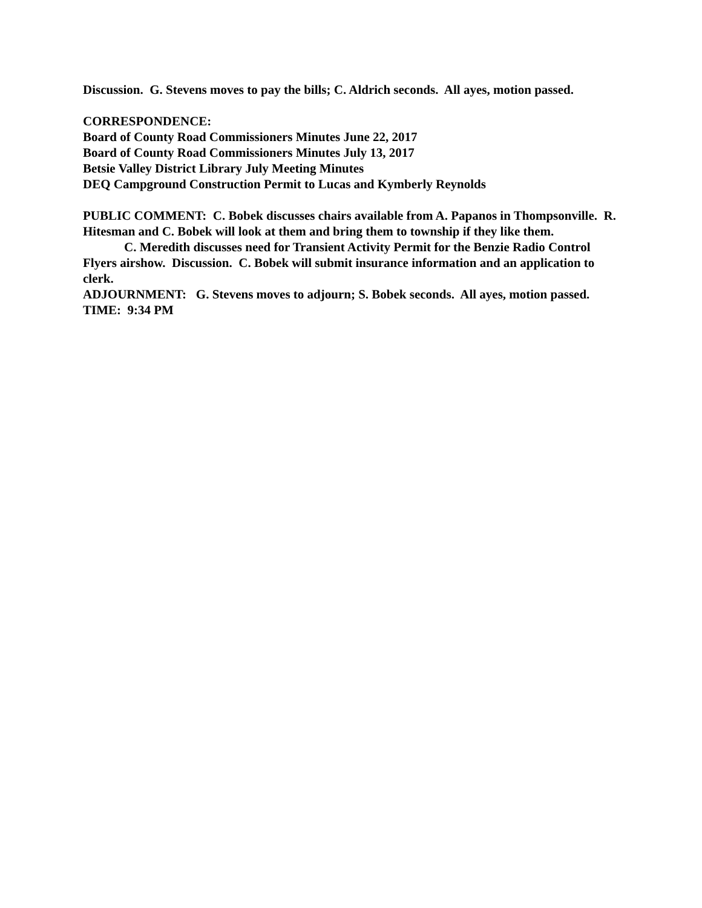Discussion. G. Stevens moves to pay the bills; C. Aldrich seconds. All ayes, motion passed.
CORRESPONDENCE:
Board of County Road Commissioners Minutes June 22, 2017
Board of County Road Commissioners Minutes July 13, 2017
Betsie Valley District Library July Meeting Minutes
DEQ Campground Construction Permit to Lucas and Kymberly Reynolds
PUBLIC COMMENT: C. Bobek discusses chairs available from A. Papanos in Thompsonville. R. Hitesman and C. Bobek will look at them and bring them to township if they like them.
C. Meredith discusses need for Transient Activity Permit for the Benzie Radio Control Flyers airshow. Discussion. C. Bobek will submit insurance information and an application to clerk.
ADJOURNMENT: G. Stevens moves to adjourn; S. Bobek seconds. All ayes, motion passed.
TIME: 9:34 PM